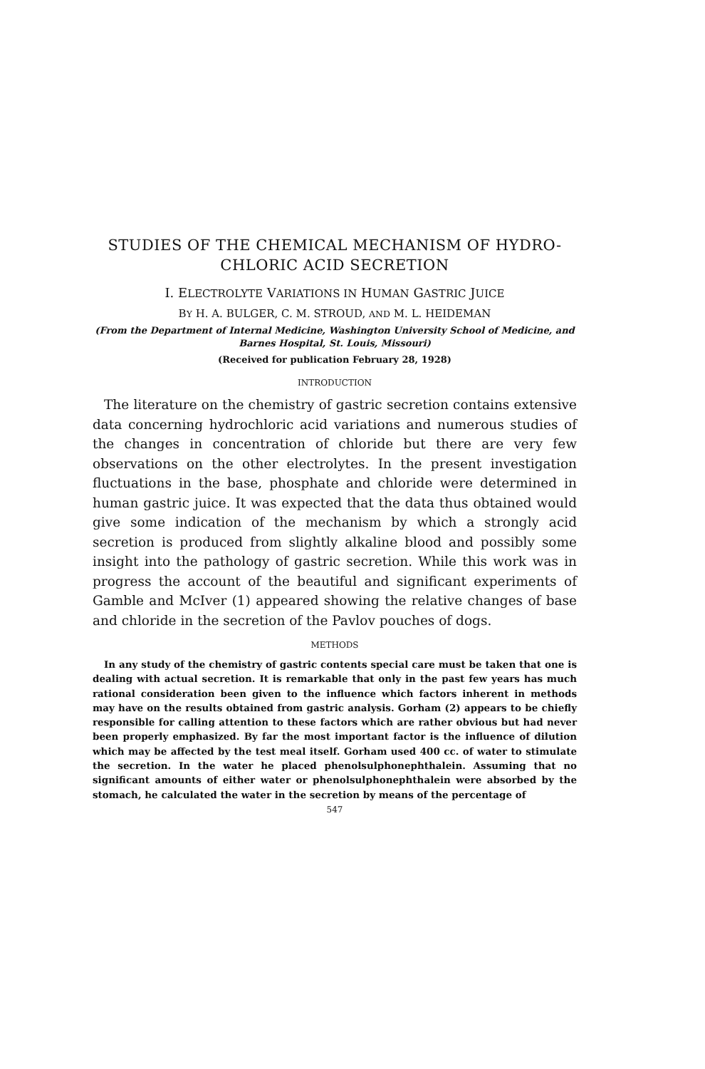STUDIES OF THE CHEMICAL MECHANISM OF HYDRO-
CHLORIC ACID SECRETION
I. ELECTROLYTE VARIATIONS IN HUMAN GASTRIC JUICE
BY H. A. BULGER, C. M. STROUD, AND M. L. HEIDEMAN
(From the Department of Internal Medicine, Washington University School of Medicine, and Barnes Hospital, St. Louis, Missouri)
(Received for publication February 28, 1928)
INTRODUCTION
The literature on the chemistry of gastric secretion contains extensive data concerning hydrochloric acid variations and numerous studies of the changes in concentration of chloride but there are very few observations on the other electrolytes. In the present investigation fluctuations in the base, phosphate and chloride were determined in human gastric juice. It was expected that the data thus obtained would give some indication of the mechanism by which a strongly acid secretion is produced from slightly alkaline blood and possibly some insight into the pathology of gastric secretion. While this work was in progress the account of the beautiful and significant experiments of Gamble and McIver (1) appeared showing the relative changes of base and chloride in the secretion of the Pavlov pouches of dogs.
METHODS
In any study of the chemistry of gastric contents special care must be taken that one is dealing with actual secretion. It is remarkable that only in the past few years has much rational consideration been given to the influence which factors inherent in methods may have on the results obtained from gastric analysis. Gorham (2) appears to be chiefly responsible for calling attention to these factors which are rather obvious but had never been properly emphasized. By far the most important factor is the influence of dilution which may be affected by the test meal itself. Gorham used 400 cc. of water to stimulate the secretion. In the water he placed phenolsulphonephthalein. Assuming that no significant amounts of either water or phenolsulphonephthalein were absorbed by the stomach, he calculated the water in the secretion by means of the percentage of
547